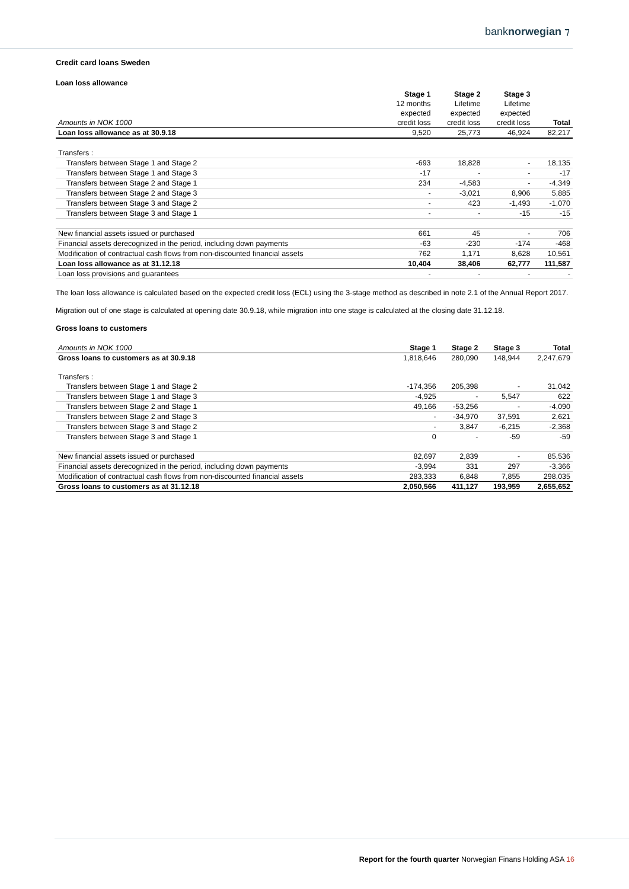banknorwegian ⁊
Credit card loans Sweden
Loan loss allowance
| | Stage 1 | Stage 2 | Stage 3 | |
| | 12 months | Lifetime | Lifetime | |
| | expected | expected | expected | |
| Amounts in NOK 1000 | credit loss | credit loss | credit loss | Total |
| Loan loss allowance as at 30.9.18 | 9,520 | 25,773 | 46,924 | 82,217 |
| Transfers : | | | | |
| Transfers between Stage 1 and Stage 2 | -693 | 18,828 | - | 18,135 |
| Transfers between Stage 1 and Stage 3 | -17 | - | - | -17 |
| Transfers between Stage 2 and Stage 1 | 234 | -4,583 | - | -4,349 |
| Transfers between Stage 2 and Stage 3 | - | -3,021 | 8,906 | 5,885 |
| Transfers between Stage 3 and Stage 2 | - | 423 | -1,493 | -1,070 |
| Transfers between Stage 3 and Stage 1 | - | - | -15 | -15 |
| New financial assets issued or purchased | 661 | 45 | - | 706 |
| Financial assets derecognized in the period, including down payments | -63 | -230 | -174 | -468 |
| Modification of contractual cash flows from non-discounted financial assets | 762 | 1,171 | 8,628 | 10,561 |
| Loan loss allowance as at 31.12.18 | 10,404 | 38,406 | 62,777 | 111,587 |
| Loan loss provisions and guarantees | - | - | - | - |
The loan loss allowance is calculated based on the expected credit loss (ECL) using the 3-stage method as described in note 2.1 of the Annual Report 2017.
Migration out of one stage is calculated at opening date 30.9.18, while migration into one stage is calculated at the closing date 31.12.18.
Gross loans to customers
| Amounts in NOK 1000 | Stage 1 | Stage 2 | Stage 3 | Total |
| Gross loans to customers as at 30.9.18 | 1,818,646 | 280,090 | 148,944 | 2,247,679 |
| Transfers : | | | | |
| Transfers between Stage 1 and Stage 2 | -174,356 | 205,398 | - | 31,042 |
| Transfers between Stage 1 and Stage 3 | -4,925 | - | 5,547 | 622 |
| Transfers between Stage 2 and Stage 1 | 49,166 | -53,256 | - | -4,090 |
| Transfers between Stage 2 and Stage 3 | - | -34,970 | 37,591 | 2,621 |
| Transfers between Stage 3 and Stage 2 | - | 3,847 | -6,215 | -2,368 |
| Transfers between Stage 3 and Stage 1 | 0 | - | -59 | -59 |
| New financial assets issued or purchased | 82,697 | 2,839 | - | 85,536 |
| Financial assets derecognized in the period, including down payments | -3,994 | 331 | 297 | -3,366 |
| Modification of contractual cash flows from non-discounted financial assets | 283,333 | 6,848 | 7,855 | 298,035 |
| Gross loans to customers as at 31.12.18 | 2,050,566 | 411,127 | 193,959 | 2,655,652 |
Report for the fourth quarter Norwegian Finans Holding ASA 16